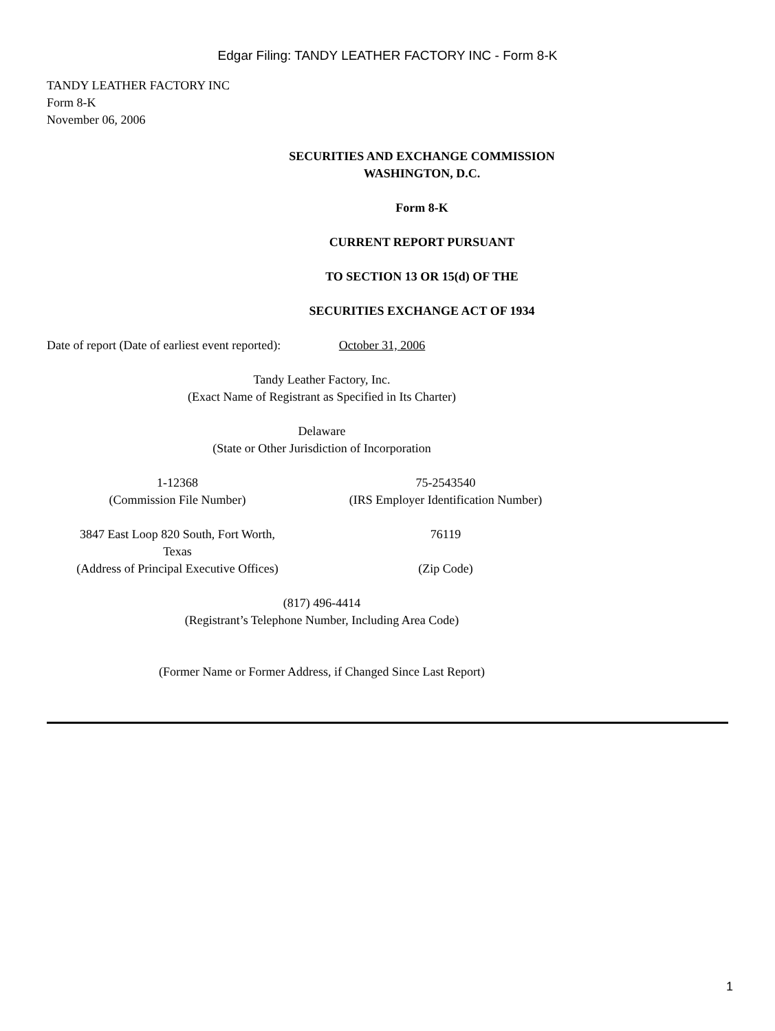Edgar Filing: TANDY LEATHER FACTORY INC - Form 8-K
TANDY LEATHER FACTORY INC
Form 8-K
November 06, 2006
SECURITIES AND EXCHANGE COMMISSION
WASHINGTON, D.C.
Form 8-K
CURRENT REPORT PURSUANT
TO SECTION 13 OR 15(d) OF THE
SECURITIES EXCHANGE ACT OF 1934
Date of report (Date of earliest event reported): October 31, 2006
Tandy Leather Factory, Inc.
(Exact Name of Registrant as Specified in Its Charter)
Delaware
(State or Other Jurisdiction of Incorporation
| 1-12368 (Commission File Number) | 75-2543540 (IRS Employer Identification Number) |
| 3847 East Loop 820 South, Fort Worth, Texas (Address of Principal Executive Offices) | 76119 (Zip Code) |
(817) 496-4414
(Registrant’s Telephone Number, Including Area Code)
(Former Name or Former Address, if Changed Since Last Report)
1